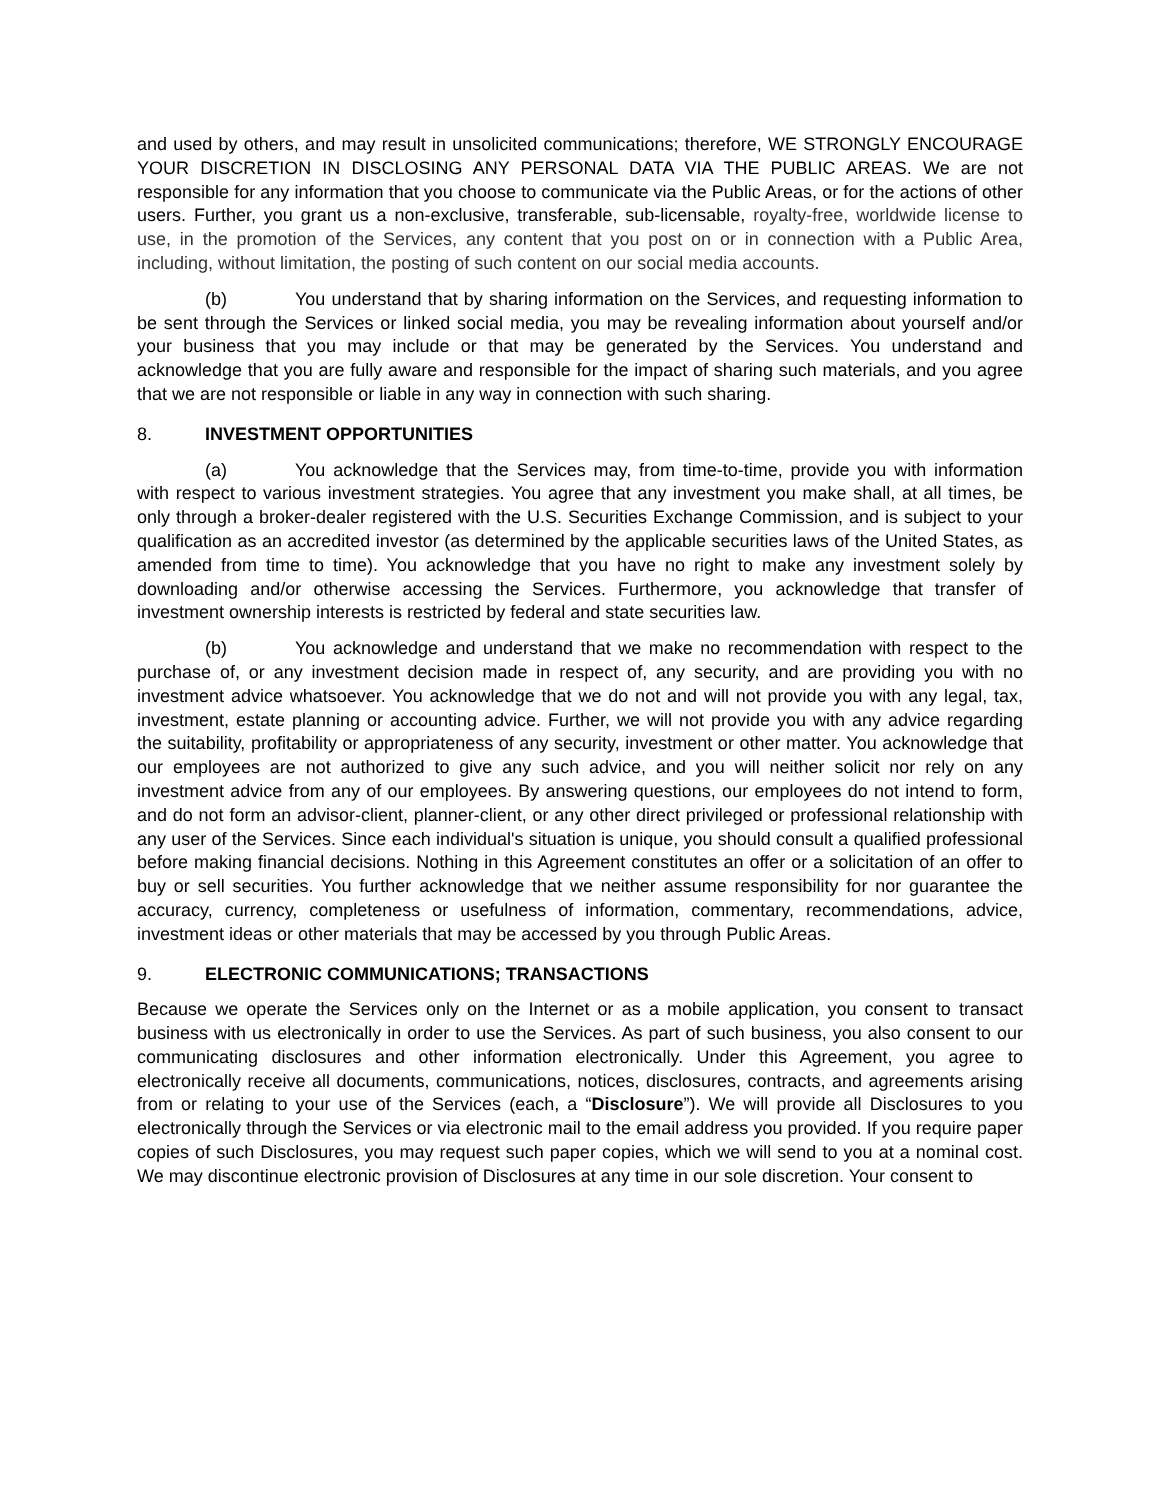and used by others, and may result in unsolicited communications; therefore, WE STRONGLY ENCOURAGE YOUR DISCRETION IN DISCLOSING ANY PERSONAL DATA VIA THE PUBLIC AREAS. We are not responsible for any information that you choose to communicate via the Public Areas, or for the actions of other users. Further, you grant us a non-exclusive, transferable, sub-licensable, royalty-free, worldwide license to use, in the promotion of the Services, any content that you post on or in connection with a Public Area, including, without limitation, the posting of such content on our social media accounts.
(b) You understand that by sharing information on the Services, and requesting information to be sent through the Services or linked social media, you may be revealing information about yourself and/or your business that you may include or that may be generated by the Services. You understand and acknowledge that you are fully aware and responsible for the impact of sharing such materials, and you agree that we are not responsible or liable in any way in connection with such sharing.
8. INVESTMENT OPPORTUNITIES
(a) You acknowledge that the Services may, from time-to-time, provide you with information with respect to various investment strategies. You agree that any investment you make shall, at all times, be only through a broker-dealer registered with the U.S. Securities Exchange Commission, and is subject to your qualification as an accredited investor (as determined by the applicable securities laws of the United States, as amended from time to time). You acknowledge that you have no right to make any investment solely by downloading and/or otherwise accessing the Services. Furthermore, you acknowledge that transfer of investment ownership interests is restricted by federal and state securities law.
(b) You acknowledge and understand that we make no recommendation with respect to the purchase of, or any investment decision made in respect of, any security, and are providing you with no investment advice whatsoever. You acknowledge that we do not and will not provide you with any legal, tax, investment, estate planning or accounting advice. Further, we will not provide you with any advice regarding the suitability, profitability or appropriateness of any security, investment or other matter. You acknowledge that our employees are not authorized to give any such advice, and you will neither solicit nor rely on any investment advice from any of our employees. By answering questions, our employees do not intend to form, and do not form an advisor-client, planner-client, or any other direct privileged or professional relationship with any user of the Services. Since each individual's situation is unique, you should consult a qualified professional before making financial decisions. Nothing in this Agreement constitutes an offer or a solicitation of an offer to buy or sell securities. You further acknowledge that we neither assume responsibility for nor guarantee the accuracy, currency, completeness or usefulness of information, commentary, recommendations, advice, investment ideas or other materials that may be accessed by you through Public Areas.
9. ELECTRONIC COMMUNICATIONS; TRANSACTIONS
Because we operate the Services only on the Internet or as a mobile application, you consent to transact business with us electronically in order to use the Services. As part of such business, you also consent to our communicating disclosures and other information electronically. Under this Agreement, you agree to electronically receive all documents, communications, notices, disclosures, contracts, and agreements arising from or relating to your use of the Services (each, a “Disclosure”). We will provide all Disclosures to you electronically through the Services or via electronic mail to the email address you provided. If you require paper copies of such Disclosures, you may request such paper copies, which we will send to you at a nominal cost. We may discontinue electronic provision of Disclosures at any time in our sole discretion. Your consent to